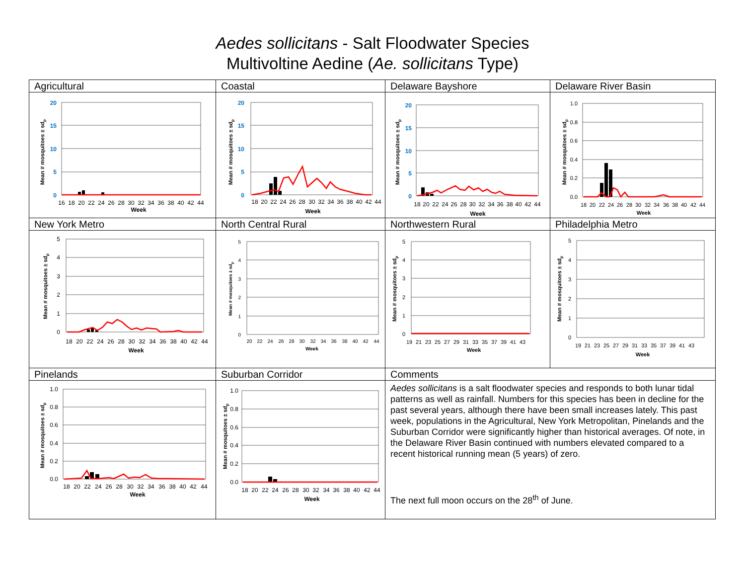Aedes sollicitans - Salt Floodwater Species
Multivoltine Aedine (Ae. sollicitans Type)
| Agricultural | Coastal | Delaware Bayshore | Delaware River Basin |
| 20 15 10 5 0 Mean # mosquitoes ± sd p 16 18 20 22 24 26 28 30 32 34 36 38 40 42 44 Week | 20 15 10 5 0 Mean # mosquitoes ± sd p 18 20 22 24 26 28 30 32 34 36 38 40 42 44 Week | 20 15 10 5 0 Mean # mosquitoes ± sd p 18 20 22 24 26 28 30 32 34 36 38 40 42 44 Week | 1.0 0.8 0.6 0.4 0.2 0.0 Mean # mosquitoes ± sd p 18 20 22 24 26 28 30 32 34 36 38 40 42 44 Week |
| New York Metro | North Central Rural | Northwestern Rural | Philadelphia Metro |
| 5 4 3 2 1 0 Mean # mosquitoes ± sd p 18 20 22 24 26 28 30 32 34 36 38 40 42 44 Week | 5 4 3 2 1 0 Mean # mosquitoes ± sd p 20 22 24 26 28 30 32 34 36 38 40 42 44 Week | 5 4 3 2 1 0 Mean # mosquitoes ± sd p 19 21 23 25 27 29 31 33 35 37 39 41 43 Week | 5 4 3 2 1 0 Mean # mosquitoes ± sd p 19 21 23 25 27 29 31 33 35 37 39 41 43 Week |
| Pinelands | Suburban Corridor | Comments | |
| 1.0 0.8 0.6 0.4 0.2 0.0 Mean # mosquitoes ± sd p 18 20 22 24 26 28 30 32 34 36 38 40 42 44 Week | 1.0 0.8 0.6 0.4 0.2 0.0 Mean # mosquitoes ± sd p 18 20 22 24 26 28 30 32 34 36 38 40 42 44 Week | Aedes sollicitans is a salt floodwater species and responds to both lunar tidal patterns as well as rainfall. Numbers for this species has been in decline for the past several years, although there have been small increases lately. This past week, populations in the Agricultural, New York Metropolitan, Pinelands and the Suburban Corridor were significantly higher than historical averages. Of note, in the Delaware River Basin continued with numbers elevated compared to a recent historical running mean (5 years) of zero. The next full moon occurs on the 28<sup>th</sup> of June. | |